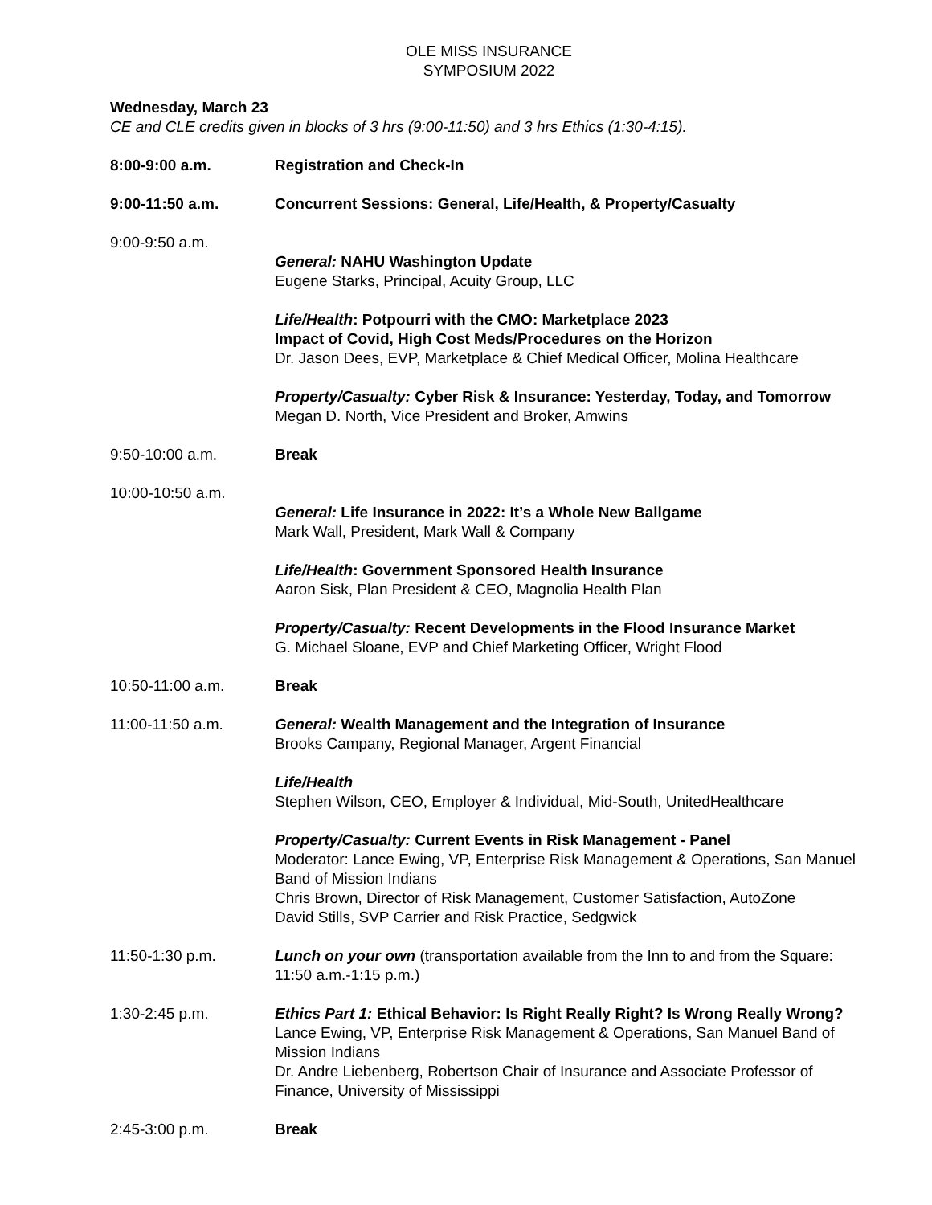OLE MISS INSURANCE
SYMPOSIUM 2022
Wednesday, March 23
CE and CLE credits given in blocks of 3 hrs (9:00-11:50) and 3 hrs Ethics (1:30-4:15).
8:00-9:00 a.m. Registration and Check-In
9:00-11:50 a.m. Concurrent Sessions: General, Life/Health, & Property/Casualty
9:00-9:50 a.m.
General: NAHU Washington Update
Eugene Starks, Principal, Acuity Group, LLC
Life/Health: Potpourri with the CMO: Marketplace 2023
Impact of Covid, High Cost Meds/Procedures on the Horizon
Dr. Jason Dees, EVP, Marketplace & Chief Medical Officer, Molina Healthcare
Property/Casualty: Cyber Risk & Insurance: Yesterday, Today, and Tomorrow
Megan D. North, Vice President and Broker, Amwins
9:50-10:00 a.m. Break
10:00-10:50 a.m.
General: Life Insurance in 2022: It’s a Whole New Ballgame
Mark Wall, President, Mark Wall & Company
Life/Health: Government Sponsored Health Insurance
Aaron Sisk, Plan President & CEO, Magnolia Health Plan
Property/Casualty: Recent Developments in the Flood Insurance Market
G. Michael Sloane, EVP and Chief Marketing Officer, Wright Flood
10:50-11:00 a.m. Break
11:00-11:50 a.m. General: Wealth Management and the Integration of Insurance
Brooks Campany, Regional Manager, Argent Financial
Life/Health
Stephen Wilson, CEO, Employer & Individual, Mid-South, UnitedHealthcare
Property/Casualty: Current Events in Risk Management - Panel
Moderator: Lance Ewing, VP, Enterprise Risk Management & Operations, San Manuel Band of Mission Indians
Chris Brown, Director of Risk Management, Customer Satisfaction, AutoZone
David Stills, SVP Carrier and Risk Practice, Sedgwick
11:50-1:30 p.m. Lunch on your own (transportation available from the Inn to and from the Square: 11:50 a.m.-1:15 p.m.)
1:30-2:45 p.m. Ethics Part 1: Ethical Behavior: Is Right Really Right? Is Wrong Really Wrong?
Lance Ewing, VP, Enterprise Risk Management & Operations, San Manuel Band of Mission Indians
Dr. Andre Liebenberg, Robertson Chair of Insurance and Associate Professor of Finance, University of Mississippi
2:45-3:00 p.m. Break